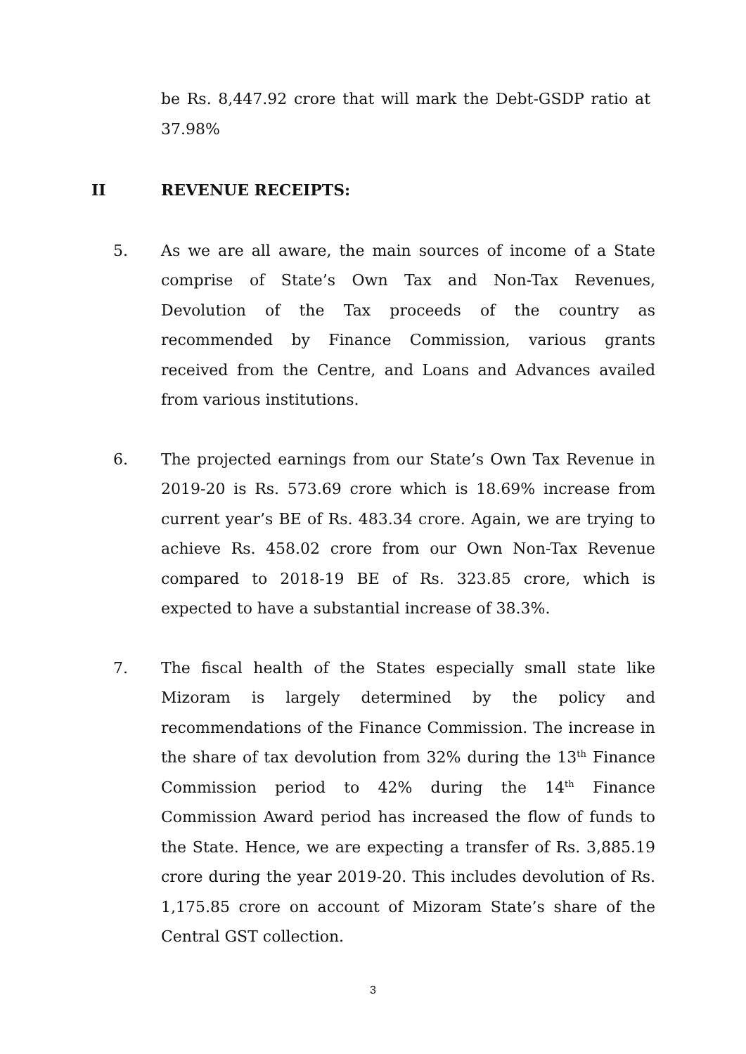be Rs. 8,447.92 crore that will mark the Debt-GSDP ratio at 37.98%
II REVENUE RECEIPTS:
5.
As we are all aware, the main sources of income of a State comprise of State’s Own Tax and Non-Tax Revenues, Devolution of the Tax proceeds of the country as recommended by Finance Commission, various grants received from the Centre, and Loans and Advances availed from various institutions.
6.
The projected earnings from our State’s Own Tax Revenue in 2019-20 is Rs. 573.69 crore which is 18.69% increase from current year’s BE of Rs. 483.34 crore. Again, we are trying to achieve Rs. 458.02 crore from our Own Non-Tax Revenue compared to 2018-19 BE of Rs. 323.85 crore, which is expected to have a substantial increase of 38.3%.
7.
The fiscal health of the States especially small state like Mizoram is largely determined by the policy and recommendations of the Finance Commission. The increase in the share of tax devolution from 32% during the 13<sup>th</sup> Finance Commission period to 42% during the 14<sup>th</sup> Finance Commission Award period has increased the flow of funds to the State. Hence, we are expecting a transfer of Rs. 3,885.19 crore during the year 2019-20. This includes devolution of Rs. 1,175.85 crore on account of Mizoram State’s share of the Central GST collection.
3